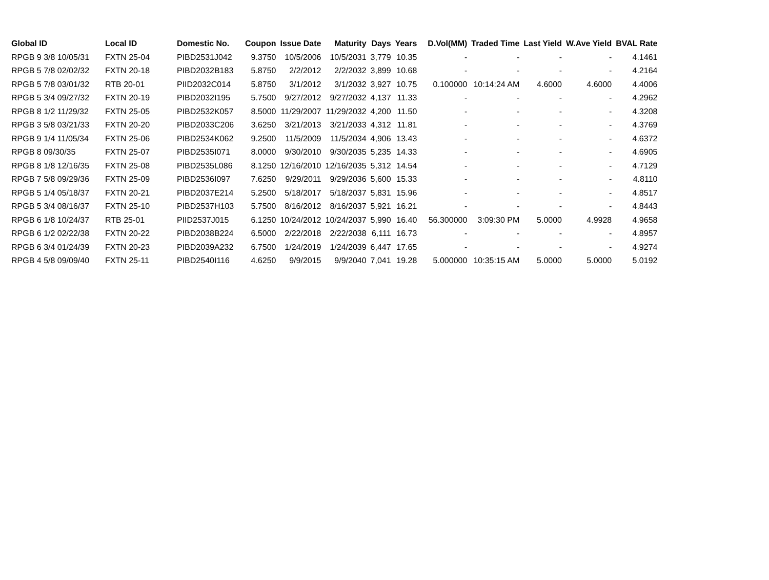| Global ID | Local ID | Domestic No. | Coupon | Issue Date | Maturity | Days | Years | D.Vol(MM) | Traded Time | Last Yield | W.Ave Yield | BVAL Rate |
| --- | --- | --- | --- | --- | --- | --- | --- | --- | --- | --- | --- | --- |
| RPGB 9 3/8 10/05/31 | FXTN 25-04 | PIBD2531J042 | 9.3750 | 10/5/2006 | 10/5/2031 | 3,779 | 10.35 | - | - | - | - | 4.1461 |
| RPGB 5 7/8 02/02/32 | FXTN 20-18 | PIBD2032B183 | 5.8750 | 2/2/2012 | 2/2/2032 | 3,899 | 10.68 | - | - | - | - | 4.2164 |
| RPGB 5 7/8 03/01/32 | RTB 20-01 | PIID2032C014 | 5.8750 | 3/1/2012 | 3/1/2032 | 3,927 | 10.75 | 0.100000 | 10:14:24 AM | 4.6000 | 4.6000 | 4.4006 |
| RPGB 5 3/4 09/27/32 | FXTN 20-19 | PIBD2032I195 | 5.7500 | 9/27/2012 | 9/27/2032 | 4,137 | 11.33 | - | - | - | - | 4.2962 |
| RPGB 8 1/2 11/29/32 | FXTN 25-05 | PIBD2532K057 | 8.5000 | 11/29/2007 | 11/29/2032 | 4,200 | 11.50 | - | - | - | - | 4.3208 |
| RPGB 3 5/8 03/21/33 | FXTN 20-20 | PIBD2033C206 | 3.6250 | 3/21/2013 | 3/21/2033 | 4,312 | 11.81 | - | - | - | - | 4.3769 |
| RPGB 9 1/4 11/05/34 | FXTN 25-06 | PIBD2534K062 | 9.2500 | 11/5/2009 | 11/5/2034 | 4,906 | 13.43 | - | - | - | - | 4.6372 |
| RPGB 8 09/30/35 | FXTN 25-07 | PIBD2535I071 | 8.0000 | 9/30/2010 | 9/30/2035 | 5,235 | 14.33 | - | - | - | - | 4.6905 |
| RPGB 8 1/8 12/16/35 | FXTN 25-08 | PIBD2535L086 | 8.1250 | 12/16/2010 | 12/16/2035 | 5,312 | 14.54 | - | - | - | - | 4.7129 |
| RPGB 7 5/8 09/29/36 | FXTN 25-09 | PIBD2536I097 | 7.6250 | 9/29/2011 | 9/29/2036 | 5,600 | 15.33 | - | - | - | - | 4.8110 |
| RPGB 5 1/4 05/18/37 | FXTN 20-21 | PIBD2037E214 | 5.2500 | 5/18/2017 | 5/18/2037 | 5,831 | 15.96 | - | - | - | - | 4.8517 |
| RPGB 5 3/4 08/16/37 | FXTN 25-10 | PIBD2537H103 | 5.7500 | 8/16/2012 | 8/16/2037 | 5,921 | 16.21 | - | - | - | - | 4.8443 |
| RPGB 6 1/8 10/24/37 | RTB 25-01 | PIID2537J015 | 6.1250 | 10/24/2012 | 10/24/2037 | 5,990 | 16.40 | 56.300000 | 3:09:30 PM | 5.0000 | 4.9928 | 4.9658 |
| RPGB 6 1/2 02/22/38 | FXTN 20-22 | PIBD2038B224 | 6.5000 | 2/22/2018 | 2/22/2038 | 6,111 | 16.73 | - | - | - | - | 4.8957 |
| RPGB 6 3/4 01/24/39 | FXTN 20-23 | PIBD2039A232 | 6.7500 | 1/24/2019 | 1/24/2039 | 6,447 | 17.65 | - | - | - | - | 4.9274 |
| RPGB 4 5/8 09/09/40 | FXTN 25-11 | PIBD2540I116 | 4.6250 | 9/9/2015 | 9/9/2040 | 7,041 | 19.28 | 5.000000 | 10:35:15 AM | 5.0000 | 5.0000 | 5.0192 |